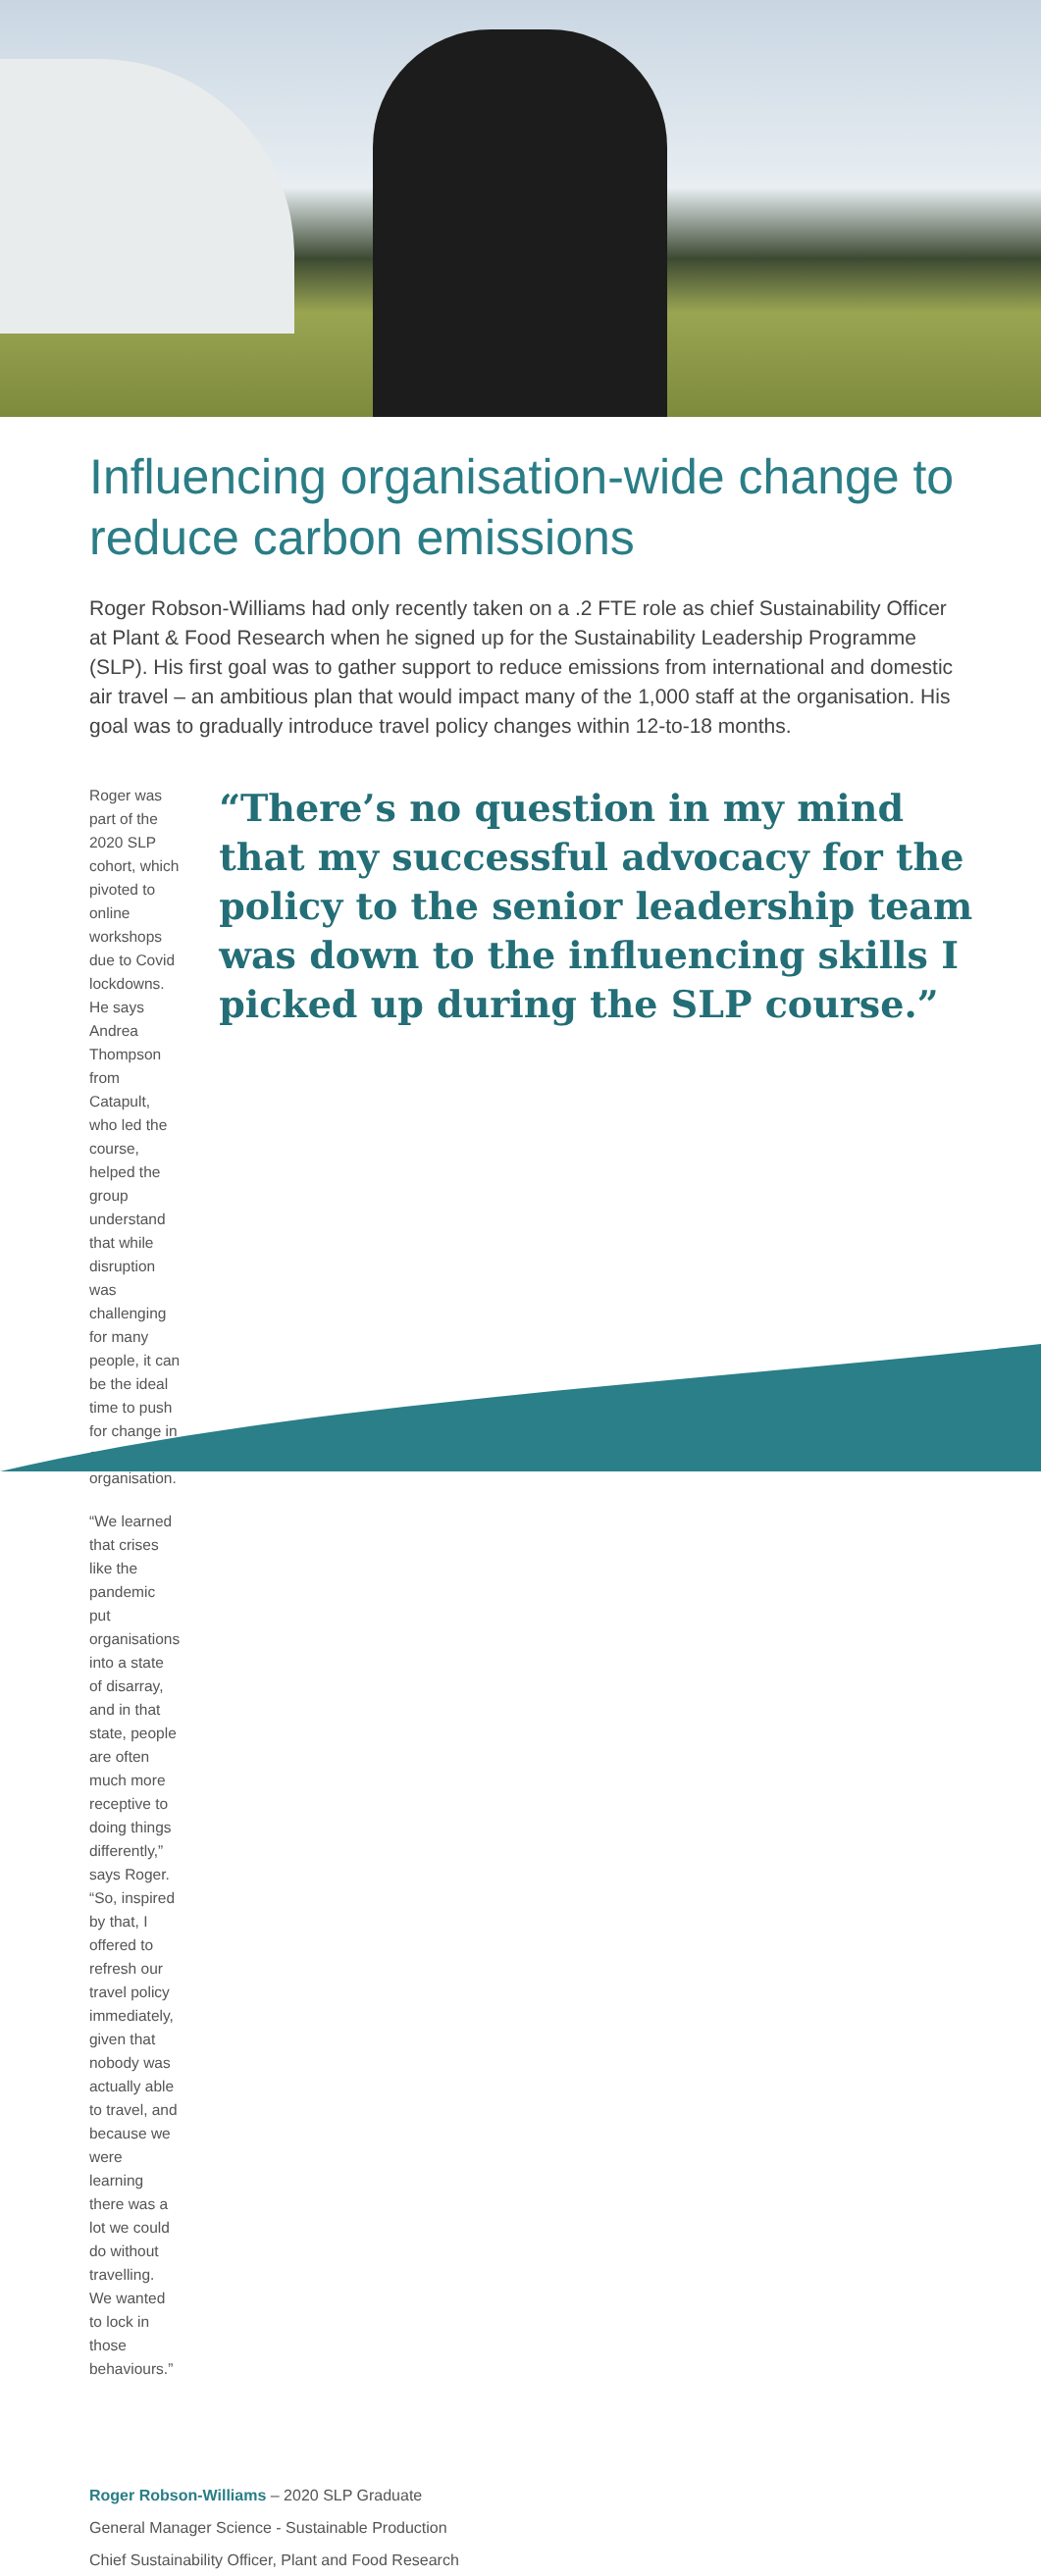Influencing organisation-wide change to reduce carbon emissions
Roger Robson-Williams had only recently taken on a .2 FTE role as chief Sustainability Officer at Plant & Food Research when he signed up for the Sustainability Leadership Programme (SLP). His first goal was to gather support to reduce emissions from international and domestic air travel – an ambitious plan that would impact many of the 1,000 staff at the organisation. His goal was to gradually introduce travel policy changes within 12-to-18 months.
Roger was part of the 2020 SLP cohort, which pivoted to online workshops due to Covid lockdowns. He says Andrea Thompson from Catapult, who led the course, helped the group understand that while disruption was challenging for many people, it can be the ideal time to push for change in an organisation.
“We learned that crises like the pandemic put organisations into a state of disarray, and in that state, people are often much more receptive to doing things differently,” says Roger. “So, inspired by that, I offered to refresh our travel policy immediately, given that nobody was actually able to travel, and because we were learning there was a lot we could do without travelling. We wanted to lock in those behaviours.”
“There’s no question in my mind that my successful advocacy for the policy to the senior leadership team was down to the influencing skills I picked up during the SLP course.”
Roger Robson-Williams – 2020 SLP Graduate
General Manager Science - Sustainable Production
Chief Sustainability Officer, Plant and Food Research